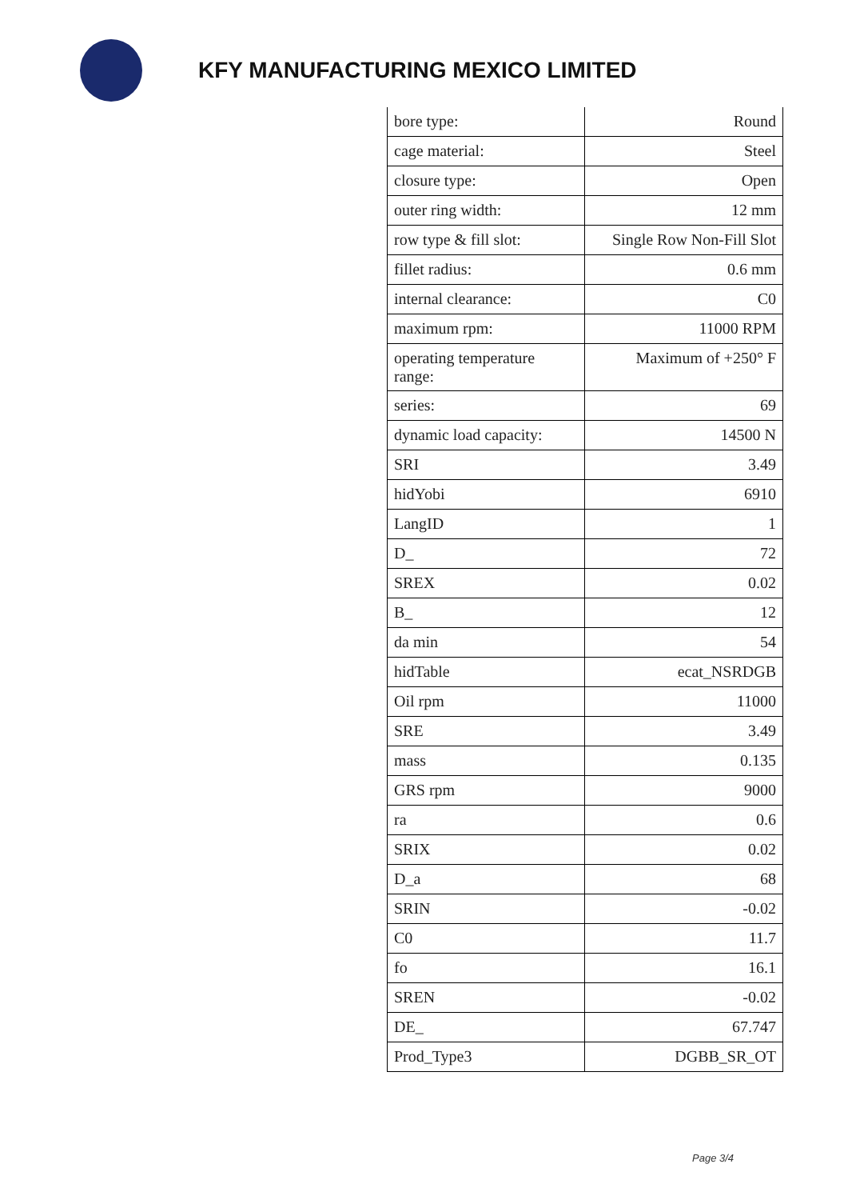KFY MANUFACTURING MEXICO LIMITED
| bore type: | Round |
| cage material: | Steel |
| closure type: | Open |
| outer ring width: | 12 mm |
| row type & fill slot: | Single Row Non-Fill Slot |
| fillet radius: | 0.6 mm |
| internal clearance: | C0 |
| maximum rpm: | 11000 RPM |
| operating temperature range: | Maximum of +250° F |
| series: | 69 |
| dynamic load capacity: | 14500 N |
| SRI | 3.49 |
| hidYobi | 6910 |
| LangID | 1 |
| D_ | 72 |
| SREX | 0.02 |
| B_ | 12 |
| da min | 54 |
| hidTable | ecat_NSRDGB |
| Oil rpm | 11000 |
| SRE | 3.49 |
| mass | 0.135 |
| GRS rpm | 9000 |
| ra | 0.6 |
| SRIX | 0.02 |
| D_a | 68 |
| SRIN | -0.02 |
| C0 | 11.7 |
| fo | 16.1 |
| SREN | -0.02 |
| DE_ | 67.747 |
| Prod_Type3 | DGBB_SR_OT |
Page 3/4